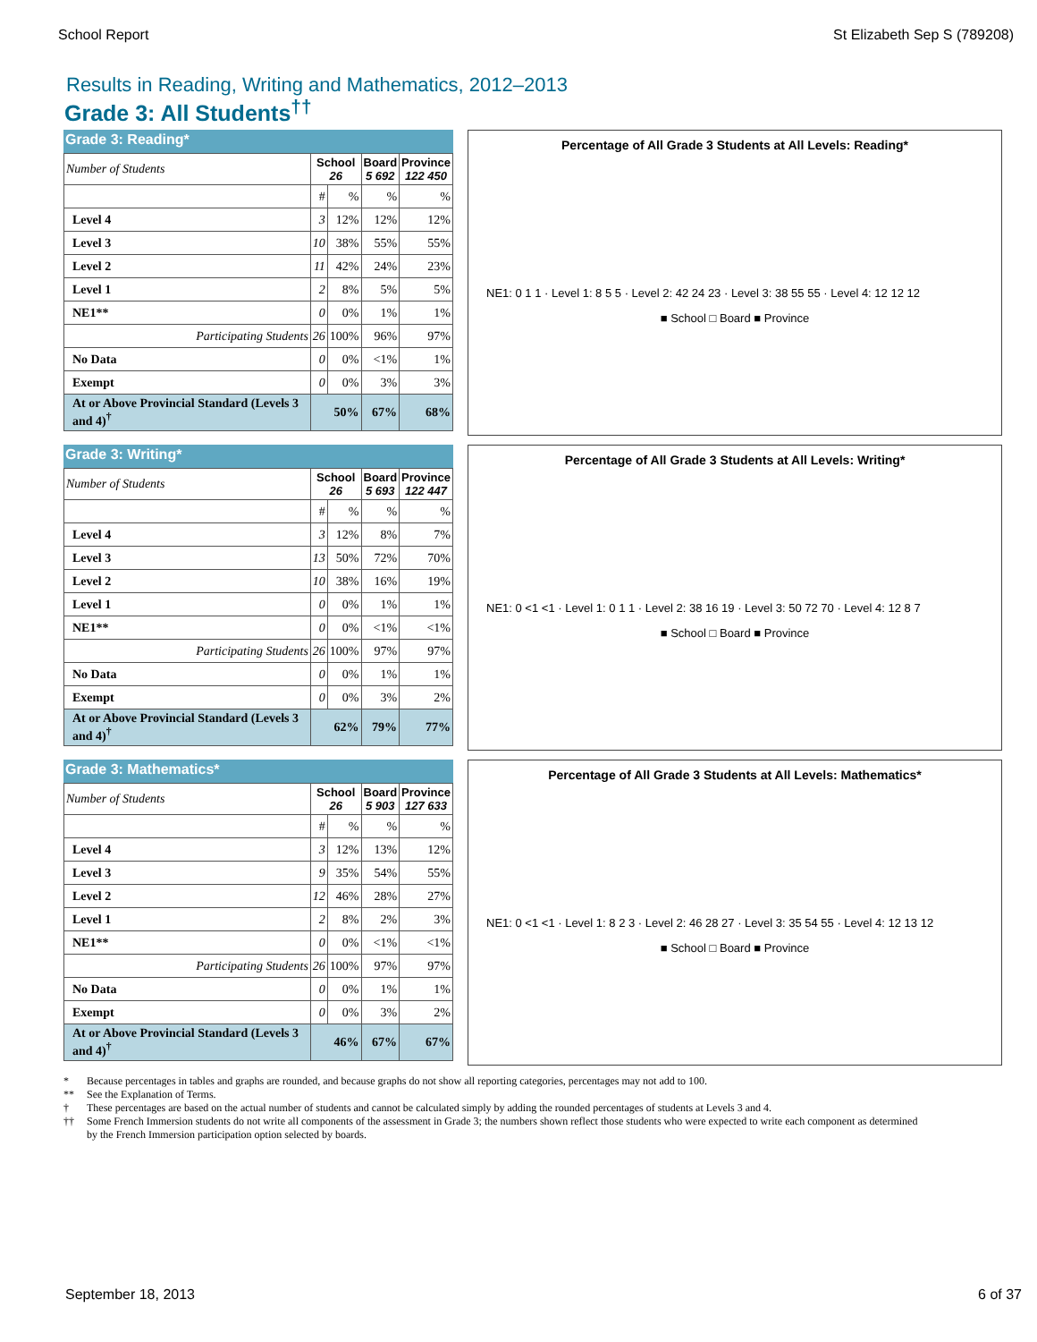School Report St Elizabeth Sep S (789208)
Results in Reading, Writing and Mathematics, 2012–2013
Grade 3: All Students<sup>††</sup>
Grade 3: Reading*
| Number of Students | School 26 | | Board 5 692 | Province 122 450 |
| | # | % | % | % |
| Level 4 | 3 | 12% | 12% | 12% |
| Level 3 | 10 | 38% | 55% | 55% |
| Level 2 | 11 | 42% | 24% | 23% |
| Level 1 | 2 | 8% | 5% | 5% |
| NE1** | 0 | 0% | 1% | 1% |
| Participating Students | 26 | 100% | 96% | 97% |
| No Data | 0 | 0% | <1% | 1% |
| Exempt | 0 | 0% | 3% | 3% |
| At or Above Provincial Standard (Levels 3 and 4)<sup>†</sup> | 50% | | 67% | 68% |
Percentage of All Grade 3 Students at All Levels: Reading*
NE1: 0 1 1 · Level 1: 8 5 5 · Level 2: 42 24 23 · Level 3: 38 55 55 · Level 4: 12 12 12
■ School □ Board ■ Province
Grade 3: Writing*
| Number of Students | School 26 | | Board 5 693 | Province 122 447 |
| | # | % | % | % |
| Level 4 | 3 | 12% | 8% | 7% |
| Level 3 | 13 | 50% | 72% | 70% |
| Level 2 | 10 | 38% | 16% | 19% |
| Level 1 | 0 | 0% | 1% | 1% |
| NE1** | 0 | 0% | <1% | <1% |
| Participating Students | 26 | 100% | 97% | 97% |
| No Data | 0 | 0% | 1% | 1% |
| Exempt | 0 | 0% | 3% | 2% |
| At or Above Provincial Standard (Levels 3 and 4)<sup>†</sup> | 62% | | 79% | 77% |
Percentage of All Grade 3 Students at All Levels: Writing*
NE1: 0 <1 <1 · Level 1: 0 1 1 · Level 2: 38 16 19 · Level 3: 50 72 70 · Level 4: 12 8 7
■ School □ Board ■ Province
Grade 3: Mathematics*
| Number of Students | School 26 | | Board 5 903 | Province 127 633 |
| | # | % | % | % |
| Level 4 | 3 | 12% | 13% | 12% |
| Level 3 | 9 | 35% | 54% | 55% |
| Level 2 | 12 | 46% | 28% | 27% |
| Level 1 | 2 | 8% | 2% | 3% |
| NE1** | 0 | 0% | <1% | <1% |
| Participating Students | 26 | 100% | 97% | 97% |
| No Data | 0 | 0% | 1% | 1% |
| Exempt | 0 | 0% | 3% | 2% |
| At or Above Provincial Standard (Levels 3 and 4)<sup>†</sup> | 46% | | 67% | 67% |
Percentage of All Grade 3 Students at All Levels: Mathematics*
NE1: 0 <1 <1 · Level 1: 8 2 3 · Level 2: 46 28 27 · Level 3: 35 54 55 · Level 4: 12 13 12
■ School □ Board ■ Province
* Because percentages in tables and graphs are rounded, and because graphs do not show all reporting categories, percentages may not add to 100.
** See the Explanation of Terms.
† These percentages are based on the actual number of students and cannot be calculated simply by adding the rounded percentages of students at Levels 3 and 4.
†† Some French Immersion students do not write all components of the assessment in Grade 3; the numbers shown reflect those students who were expected to write each component as determined by the French Immersion participation option selected by boards.
September 18, 2013 6 of 37